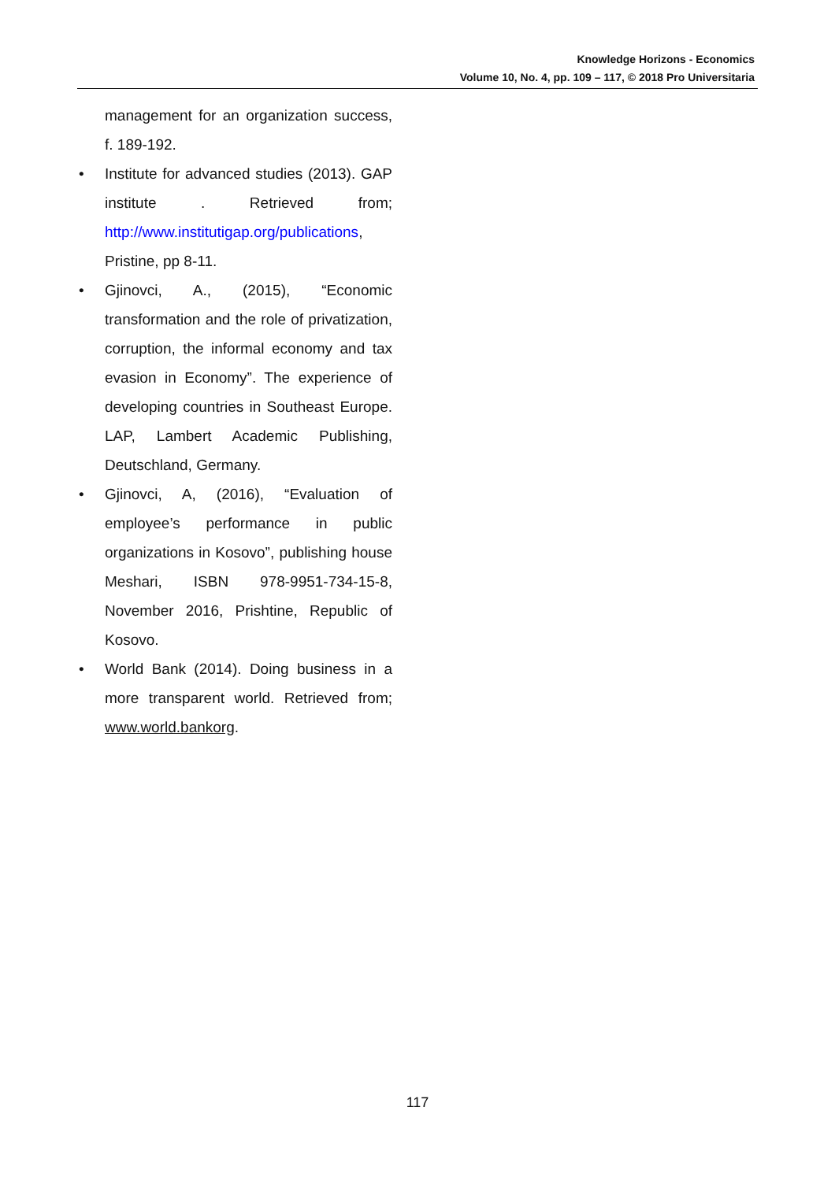Knowledge Horizons - Economics
Volume 10, No. 4, pp. 109 – 117, © 2018 Pro Universitaria
management for an organization success, f. 189-192.
• Institute for advanced studies (2013). GAP institute . Retrieved from; http://www.institutigap.org/publications, Pristine, pp 8-11.
• Gjinovci, A., (2015), “Economic transformation and the role of privatization, corruption, the informal economy and tax evasion in Economy”. The experience of developing countries in Southeast Europe. LAP, Lambert Academic Publishing, Deutschland, Germany.
• Gjinovci, A, (2016), “Evaluation of employee’s performance in public organizations in Kosovo”, publishing house Meshari, ISBN 978-9951-734-15-8, November 2016, Prishtine, Republic of Kosovo.
• World Bank (2014). Doing business in a more transparent world. Retrieved from; www.world.bankorg.
117